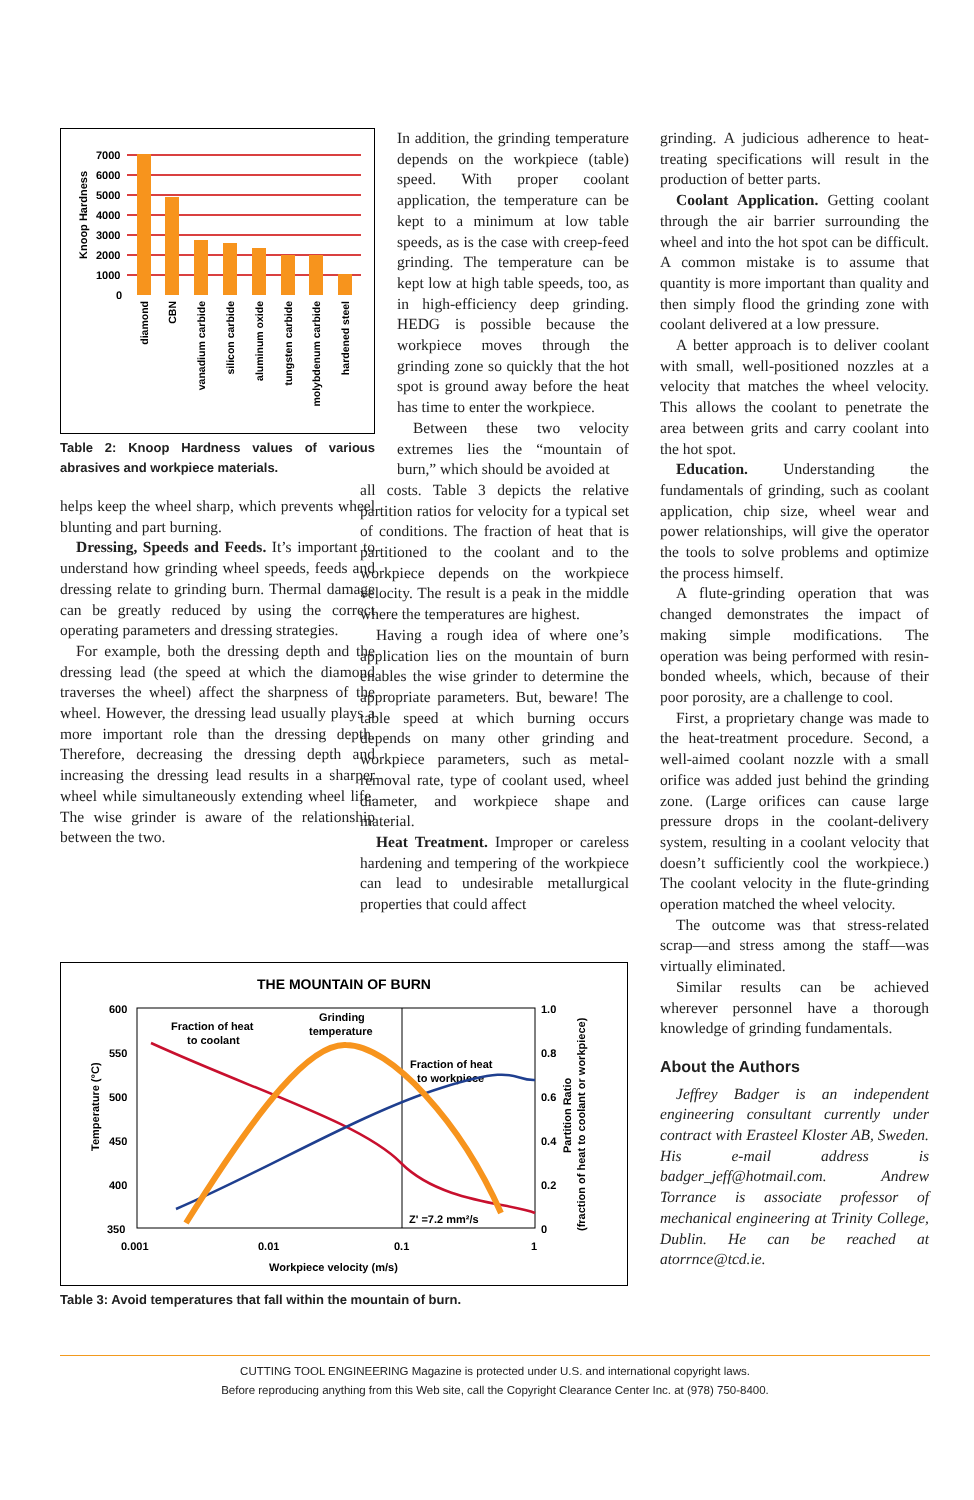Knoop Hardness
7000
6000
5000
4000
3000
2000
1000
0
diamond
CBN
vanadium carbide
silicon carbide
aluminum oxide
tungsten carbide
molybdenum carbide
hardened steel
Table 2: Knoop Hardness values of various abrasives and workpiece materials.
helps keep the wheel sharp, which prevents wheel blunting and part burning.
Dressing, Speeds and Feeds. It’s important to understand how grinding wheel speeds, feeds and dressing relate to grinding burn. Thermal damage can be greatly reduced by using the correct operating parameters and dressing strategies.
For example, both the dressing depth and the dressing lead (the speed at which the diamond traverses the wheel) affect the sharpness of the wheel. However, the dressing lead usually plays a more important role than the dressing depth. Therefore, decreasing the dressing depth and increasing the dressing lead results in a sharper wheel while simultaneously extending wheel life. The wise grinder is aware of the relationship between the two.
In addition, the grinding temperature depends on the workpiece (table) speed. With proper coolant application, the temperature can be kept to a minimum at low table speeds, as is the case with creep-feed grinding. The temperature can be kept low at high table speeds, too, as in high-efficiency deep grinding. HEDG is possible because the workpiece moves through the grinding zone so quickly that the hot spot is ground away before the heat has time to enter the workpiece.
Between these two velocity extremes lies the “mountain of burn,” which should be avoided at
all costs. Table 3 depicts the relative partition ratios for velocity for a typical set of conditions. The fraction of heat that is partitioned to the coolant and to the workpiece depends on the workpiece velocity. The result is a peak in the middle where the temperatures are highest.
Having a rough idea of where one’s application lies on the mountain of burn enables the wise grinder to determine the appropriate parameters. But, beware! The table speed at which burning occurs depends on many other grinding and workpiece parameters, such as metal-removal rate, type of coolant used, wheel diameter, and workpiece shape and material.
Heat Treatment. Improper or careless hardening and tempering of the workpiece can lead to undesirable metallurgical properties that could affect
THE MOUNTAIN OF BURN
600
550
500
450
400
350
1.0
0.8
0.6
0.4
0.2
0
0.001
0.01
0.1
1
Workpiece velocity (m/s)
Temperature (°C)
Partition Ratio
(fraction of heat to coolant or workpiece)
Fraction of heat
to coolant
Grinding
temperature
Fraction of heat
to workpiece
Z' =7.2 mm²/s
Table 3: Avoid temperatures that fall within the mountain of burn.
grinding. A judicious adherence to heat-treating specifications will result in the production of better parts.
Coolant Application. Getting coolant through the air barrier surrounding the wheel and into the hot spot can be difficult. A common mistake is to assume that quantity is more important than quality and then simply flood the grinding zone with coolant delivered at a low pressure.
A better approach is to deliver coolant with small, well-positioned nozzles at a velocity that matches the wheel velocity. This allows the coolant to penetrate the area between grits and carry coolant into the hot spot.
Education. Understanding the fundamentals of grinding, such as coolant application, chip size, wheel wear and power relationships, will give the operator the tools to solve problems and optimize the process himself.
A flute-grinding operation that was changed demonstrates the impact of making simple modifications. The operation was being performed with resin-bonded wheels, which, because of their poor porosity, are a challenge to cool.
First, a proprietary change was made to the heat-treatment procedure. Second, a well-aimed coolant nozzle with a small orifice was added just behind the grinding zone. (Large orifices can cause large pressure drops in the coolant-delivery system, resulting in a coolant velocity that doesn’t sufficiently cool the workpiece.) The coolant velocity in the flute-grinding operation matched the wheel velocity.
The outcome was that stress-related scrap—and stress among the staff—was virtually eliminated.
Similar results can be achieved wherever personnel have a thorough knowledge of grinding fundamentals.
About the Authors
Jeffrey Badger is an independent engineering consultant currently under contract with Erasteel Kloster AB, Sweden. His e-mail address is badger_jeff@hotmail.com. Andrew Torrance is associate professor of mechanical engineering at Trinity College, Dublin. He can be reached at atorrnce@tcd.ie.
CUTTING TOOL ENGINEERING Magazine is protected under U.S. and international copyright laws.
Before reproducing anything from this Web site, call the Copyright Clearance Center Inc. at (978) 750-8400.